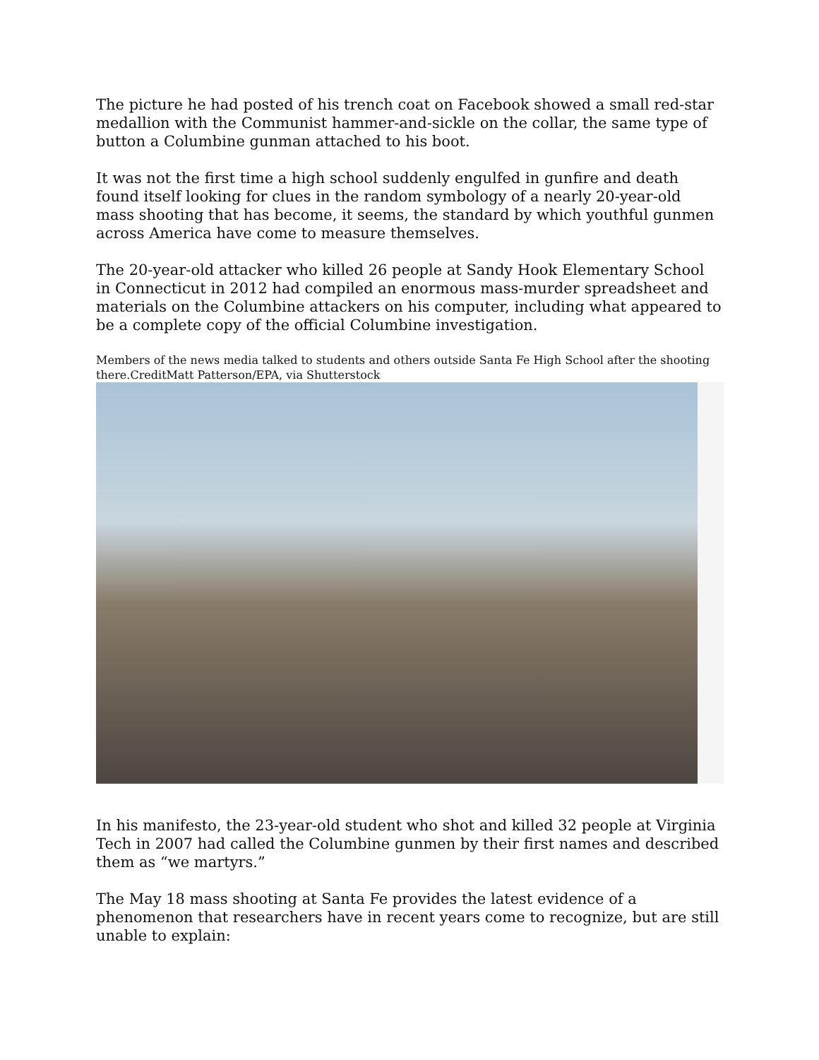The picture he had posted of his trench coat on Facebook showed a small red-star medallion with the Communist hammer-and-sickle on the collar, the same type of button a Columbine gunman attached to his boot.
It was not the first time a high school suddenly engulfed in gunfire and death found itself looking for clues in the random symbology of a nearly 20-year-old mass shooting that has become, it seems, the standard by which youthful gunmen across America have come to measure themselves.
The 20-year-old attacker who killed 26 people at Sandy Hook Elementary School in Connecticut in 2012 had compiled an enormous mass-murder spreadsheet and materials on the Columbine attackers on his computer, including what appeared to be a complete copy of the official Columbine investigation.
Members of the news media talked to students and others outside Santa Fe High School after the shooting there.CreditMatt Patterson/EPA, via Shutterstock
In his manifesto, the 23-year-old student who shot and killed 32 people at Virginia Tech in 2007 had called the Columbine gunmen by their first names and described them as “we martyrs.”
The May 18 mass shooting at Santa Fe provides the latest evidence of a phenomenon that researchers have in recent years come to recognize, but are still unable to explain: